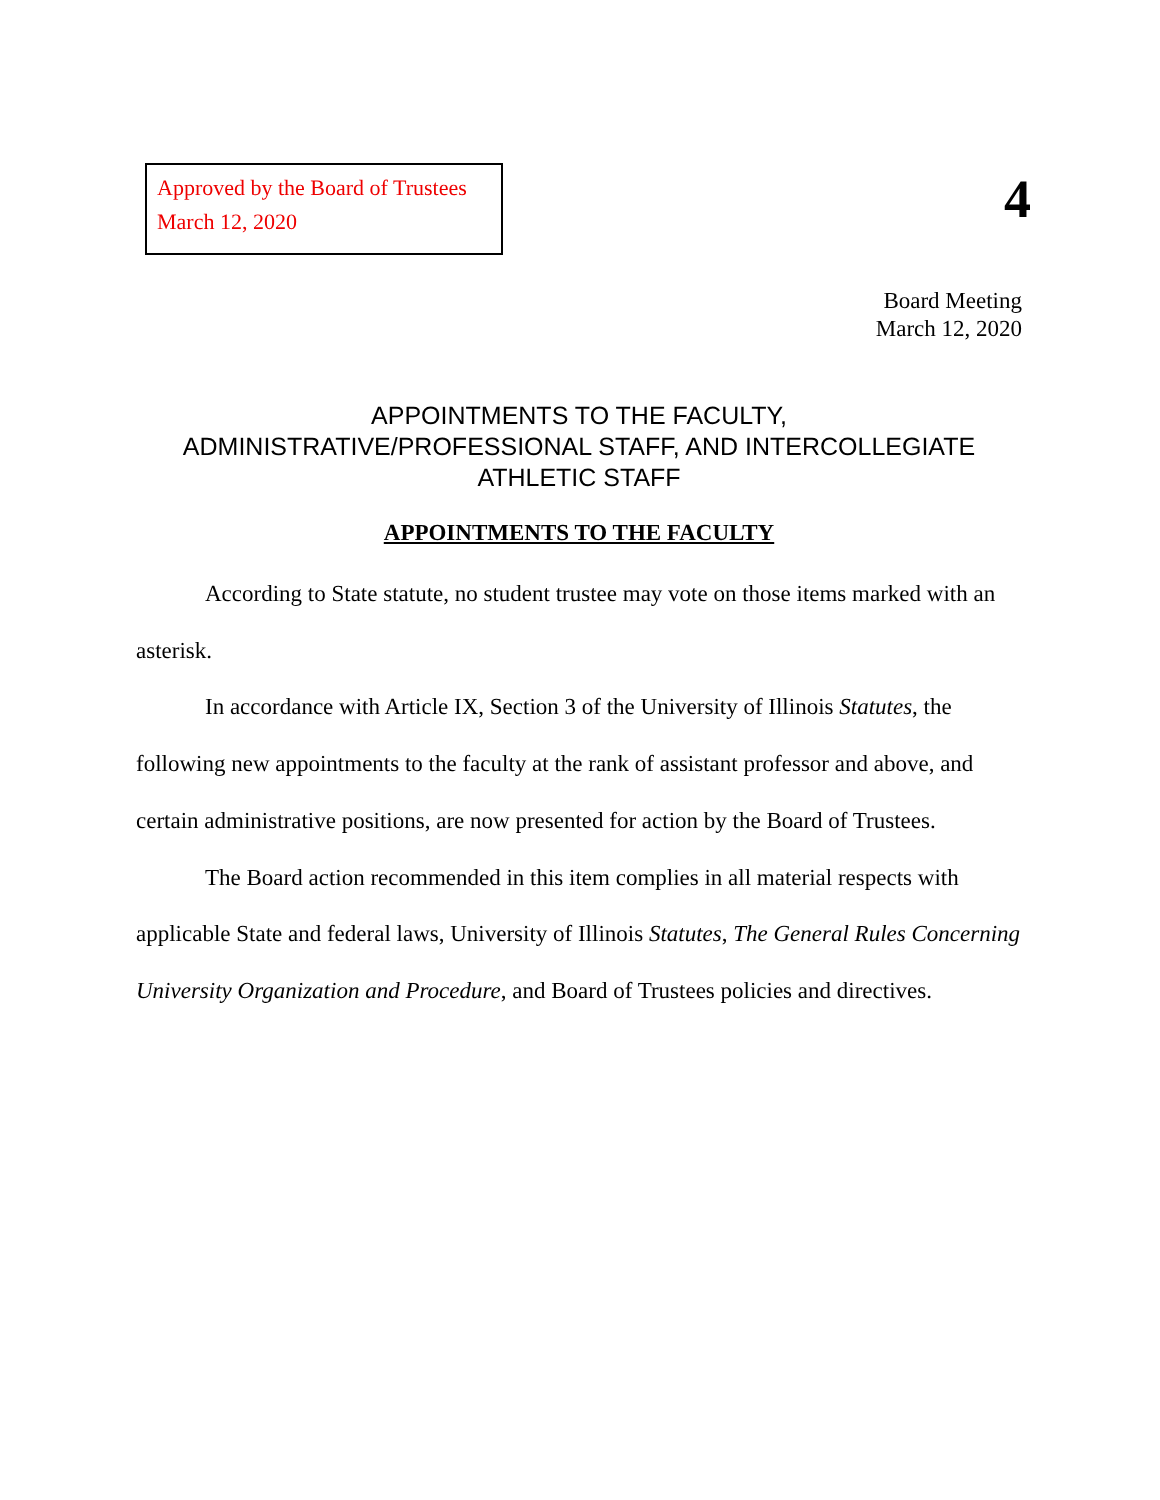Approved by the Board of Trustees
March 12, 2020
4
Board Meeting
March 12, 2020
APPOINTMENTS TO THE FACULTY,
ADMINISTRATIVE/PROFESSIONAL STAFF, AND INTERCOLLEGIATE
ATHLETIC STAFF
APPOINTMENTS TO THE FACULTY
According to State statute, no student trustee may vote on those items marked with an asterisk.
In accordance with Article IX, Section 3 of the University of Illinois Statutes, the following new appointments to the faculty at the rank of assistant professor and above, and certain administrative positions, are now presented for action by the Board of Trustees.
The Board action recommended in this item complies in all material respects with applicable State and federal laws, University of Illinois Statutes, The General Rules Concerning University Organization and Procedure, and Board of Trustees policies and directives.